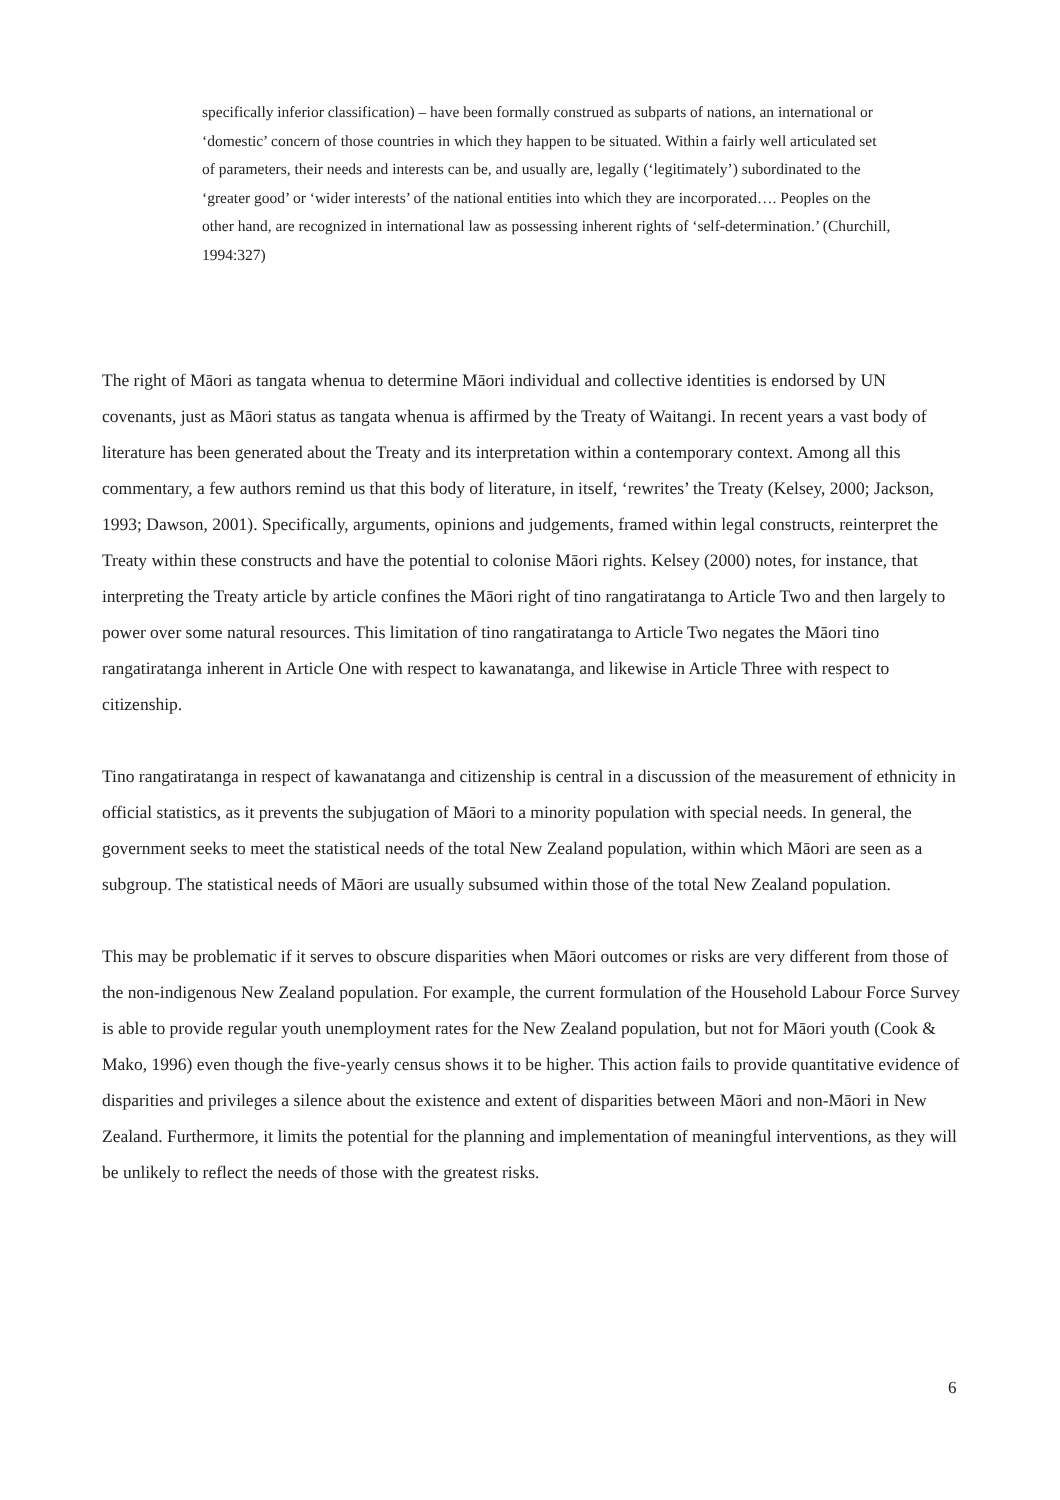specifically inferior classification) – have been formally construed as subparts of nations, an international or ‘domestic’ concern of those countries in which they happen to be situated. Within a fairly well articulated set of parameters, their needs and interests can be, and usually are, legally (‘legitimately’) subordinated to the ‘greater good’ or ‘wider interests’ of the national entities into which they are incorporated…. Peoples on the other hand, are recognized in international law as possessing inherent rights of ‘self-determination.’ (Churchill, 1994:327)
The right of Māori as tangata whenua to determine Māori individual and collective identities is endorsed by UN covenants, just as Māori status as tangata whenua is affirmed by the Treaty of Waitangi. In recent years a vast body of literature has been generated about the Treaty and its interpretation within a contemporary context. Among all this commentary, a few authors remind us that this body of literature, in itself, ‘rewrites’ the Treaty (Kelsey, 2000; Jackson, 1993; Dawson, 2001). Specifically, arguments, opinions and judgements, framed within legal constructs, reinterpret the Treaty within these constructs and have the potential to colonise Māori rights. Kelsey (2000) notes, for instance, that interpreting the Treaty article by article confines the Māori right of tino rangatiratanga to Article Two and then largely to power over some natural resources. This limitation of tino rangatiratanga to Article Two negates the Māori tino rangatiratanga inherent in Article One with respect to kawanatanga, and likewise in Article Three with respect to citizenship.
Tino rangatiratanga in respect of kawanatanga and citizenship is central in a discussion of the measurement of ethnicity in official statistics, as it prevents the subjugation of Māori to a minority population with special needs. In general, the government seeks to meet the statistical needs of the total New Zealand population, within which Māori are seen as a subgroup. The statistical needs of Māori are usually subsumed within those of the total New Zealand population.
This may be problematic if it serves to obscure disparities when Māori outcomes or risks are very different from those of the non-indigenous New Zealand population. For example, the current formulation of the Household Labour Force Survey is able to provide regular youth unemployment rates for the New Zealand population, but not for Māori youth (Cook & Mako, 1996) even though the five-yearly census shows it to be higher. This action fails to provide quantitative evidence of disparities and privileges a silence about the existence and extent of disparities between Māori and non-Māori in New Zealand. Furthermore, it limits the potential for the planning and implementation of meaningful interventions, as they will be unlikely to reflect the needs of those with the greatest risks.
6